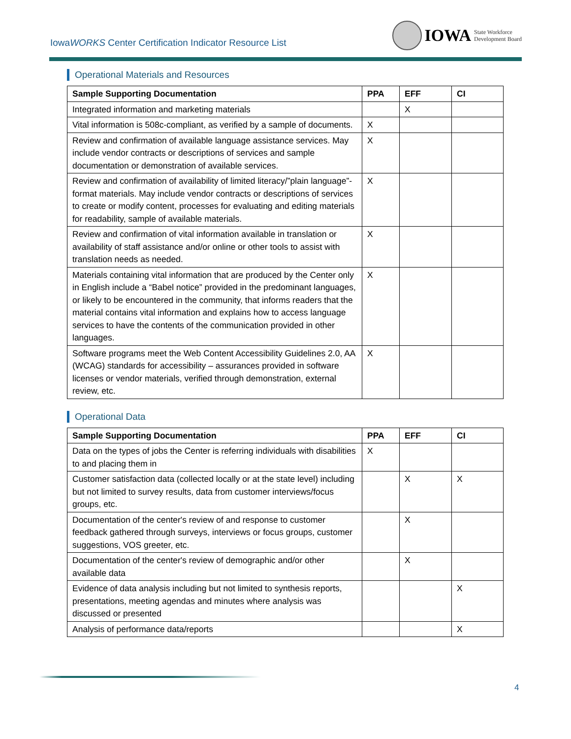IowaWORKS Center Certification Indicator Resource List
IOWA State Workforce
Development Board
Operational Materials and Resources
| Sample Supporting Documentation | PPA | EFF | CI |
| --- | --- | --- | --- |
| Integrated information and marketing materials | | X | |
| Vital information is 508c-compliant, as verified by a sample of documents. | X | | |
| Review and confirmation of available language assistance services. May include vendor contracts or descriptions of services and sample documentation or demonstration of available services. | X | | |
| Review and confirmation of availability of limited literacy/”plain language”-format materials. May include vendor contracts or descriptions of services to create or modify content, processes for evaluating and editing materials for readability, sample of available materials. | X | | |
| Review and confirmation of vital information available in translation or availability of staff assistance and/or online or other tools to assist with translation needs as needed. | X | | |
| Materials containing vital information that are produced by the Center only in English include a “Babel notice” provided in the predominant languages, or likely to be encountered in the community, that informs readers that the material contains vital information and explains how to access language services to have the contents of the communication provided in other languages. | X | | |
| Software programs meet the Web Content Accessibility Guidelines 2.0, AA (WCAG) standards for accessibility – assurances provided in software licenses or vendor materials, verified through demonstration, external review, etc. | X | | |
Operational Data
| Sample Supporting Documentation | PPA | EFF | CI |
| --- | --- | --- | --- |
| Data on the types of jobs the Center is referring individuals with disabilities to and placing them in | X | | |
| Customer satisfaction data (collected locally or at the state level) including but not limited to survey results, data from customer interviews/focus groups, etc. | | X | X |
| Documentation of the center's review of and response to customer feedback gathered through surveys, interviews or focus groups, customer suggestions, VOS greeter, etc. | | X | |
| Documentation of the center's review of demographic and/or other available data | | X | |
| Evidence of data analysis including but not limited to synthesis reports, presentations, meeting agendas and minutes where analysis was discussed or presented | | | X |
| Analysis of performance data/reports | | | X |
4